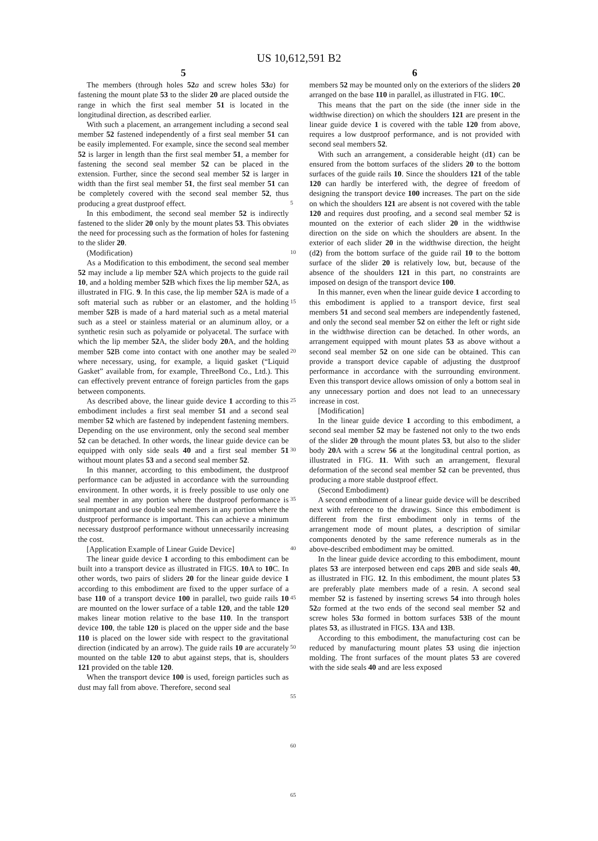US 10,612,591 B2
5
The members (through holes 52 a and screw holes 53 a) for fastening the mount plate 53 to the slider 20 are placed outside the range in which the first seal member 51 is located in the longitudinal direction, as described earlier.
With such a placement, an arrangement including a second seal member 52 fastened independently of a first seal member 51 can be easily implemented. For example, since the second seal member 52 is larger in length than the first seal member 51, a member for fastening the second seal member 52 can be placed in the extension. Further, since the second seal member 52 is larger in width than the first seal member 51, the first seal member 51 can be completely covered with the second seal member 52, thus producing a great dustproof effect.
In this embodiment, the second seal member 52 is indirectly fastened to the slider 20 only by the mount plates 53. This obviates the need for processing such as the formation of holes for fastening to the slider 20.
(Modification)
As a Modification to this embodiment, the second seal member 52 may include a lip member 52 A which projects to the guide rail 10, and a holding member 52 B which fixes the lip member 52 A, as illustrated in FIG. 9. In this case, the lip member 52 A is made of a soft material such as rubber or an elastomer, and the holding member 52 B is made of a hard material such as a metal material such as a steel or stainless material or an aluminum alloy, or a synthetic resin such as polyamide or polyacetal. The surface with which the lip member 52 A, the slider body 20 A, and the holding member 52 B come into contact with one another may be sealed where necessary, using, for example, a liquid gasket (“Liquid Gasket” available from, for example, ThreeBond Co., Ltd.). This can effectively prevent entrance of foreign particles from the gaps between components.
As described above, the linear guide device 1 according to this embodiment includes a first seal member 51 and a second seal member 52 which are fastened by independent fastening members. Depending on the use environment, only the second seal member 52 can be detached. In other words, the linear guide device can be equipped with only side seals 40 and a first seal member 51 without mount plates 53 and a second seal member 52.
In this manner, according to this embodiment, the dustproof performance can be adjusted in accordance with the surrounding environment. In other words, it is freely possible to use only one seal member in any portion where the dustproof performance is unimportant and use double seal members in any portion where the dustproof performance is important. This can achieve a minimum necessary dustproof performance without unnecessarily increasing the cost.
[Application Example of Linear Guide Device]
The linear guide device 1 according to this embodiment can be built into a transport device as illustrated in FIGS. 10 A to 10 C. In other words, two pairs of sliders 20 for the linear guide device 1 according to this embodiment are fixed to the upper surface of a base 110 of a transport device 100 in parallel, two guide rails 10 are mounted on the lower surface of a table 120, and the table 120 makes linear motion relative to the base 110. In the transport device 100, the table 120 is placed on the upper side and the base 110 is placed on the lower side with respect to the gravitational direction (indicated by an arrow). The guide rails 10 are accurately mounted on the table 120 to abut against steps, that is, shoulders 121 provided on the table 120.
When the transport device 100 is used, foreign particles such as dust may fall from above. Therefore, second seal
5
10
15
20
25
30
35
40
45
50
55
60
65
6
members 52 may be mounted only on the exteriors of the sliders 20 arranged on the base 110 in parallel, as illustrated in FIG. 10 C.
This means that the part on the side (the inner side in the widthwise direction) on which the shoulders 121 are present in the linear guide device 1 is covered with the table 120 from above, requires a low dustproof performance, and is not provided with second seal members 52.
With such an arrangement, a considerable height (d1) can be ensured from the bottom surfaces of the sliders 20 to the bottom surfaces of the guide rails 10. Since the shoulders 121 of the table 120 can hardly be interfered with, the degree of freedom of designing the transport device 100 increases. The part on the side on which the shoulders 121 are absent is not covered with the table 120 and requires dust proofing, and a second seal member 52 is mounted on the exterior of each slider 20 in the widthwise direction on the side on which the shoulders are absent. In the exterior of each slider 20 in the widthwise direction, the height (d2) from the bottom surface of the guide rail 10 to the bottom surface of the slider 20 is relatively low, but, because of the absence of the shoulders 121 in this part, no constraints are imposed on design of the transport device 100.
In this manner, even when the linear guide device 1 according to this embodiment is applied to a transport device, first seal members 51 and second seal members are independently fastened, and only the second seal member 52 on either the left or right side in the widthwise direction can be detached. In other words, an arrangement equipped with mount plates 53 as above without a second seal member 52 on one side can be obtained. This can provide a transport device capable of adjusting the dustproof performance in accordance with the surrounding environment. Even this transport device allows omission of only a bottom seal in any unnecessary portion and does not lead to an unnecessary increase in cost.
[Modification]
In the linear guide device 1 according to this embodiment, a second seal member 52 may be fastened not only to the two ends of the slider 20 through the mount plates 53, but also to the slider body 20 A with a screw 56 at the longitudinal central portion, as illustrated in FIG. 11. With such an arrangement, flexural deformation of the second seal member 52 can be prevented, thus producing a more stable dustproof effect.
(Second Embodiment)
A second embodiment of a linear guide device will be described next with reference to the drawings. Since this embodiment is different from the first embodiment only in terms of the arrangement mode of mount plates, a description of similar components denoted by the same reference numerals as in the above-described embodiment may be omitted.
In the linear guide device according to this embodiment, mount plates 53 are interposed between end caps 20 B and side seals 40, as illustrated in FIG. 12. In this embodiment, the mount plates 53 are preferably plate members made of a resin. A second seal member 52 is fastened by inserting screws 54 into through holes 52 a formed at the two ends of the second seal member 52 and screw holes 53 a formed in bottom surfaces 53 B of the mount plates 53, as illustrated in FIGS. 13 A and 13 B.
According to this embodiment, the manufacturing cost can be reduced by manufacturing mount plates 53 using die injection molding. The front surfaces of the mount plates 53 are covered with the side seals 40 and are less exposed